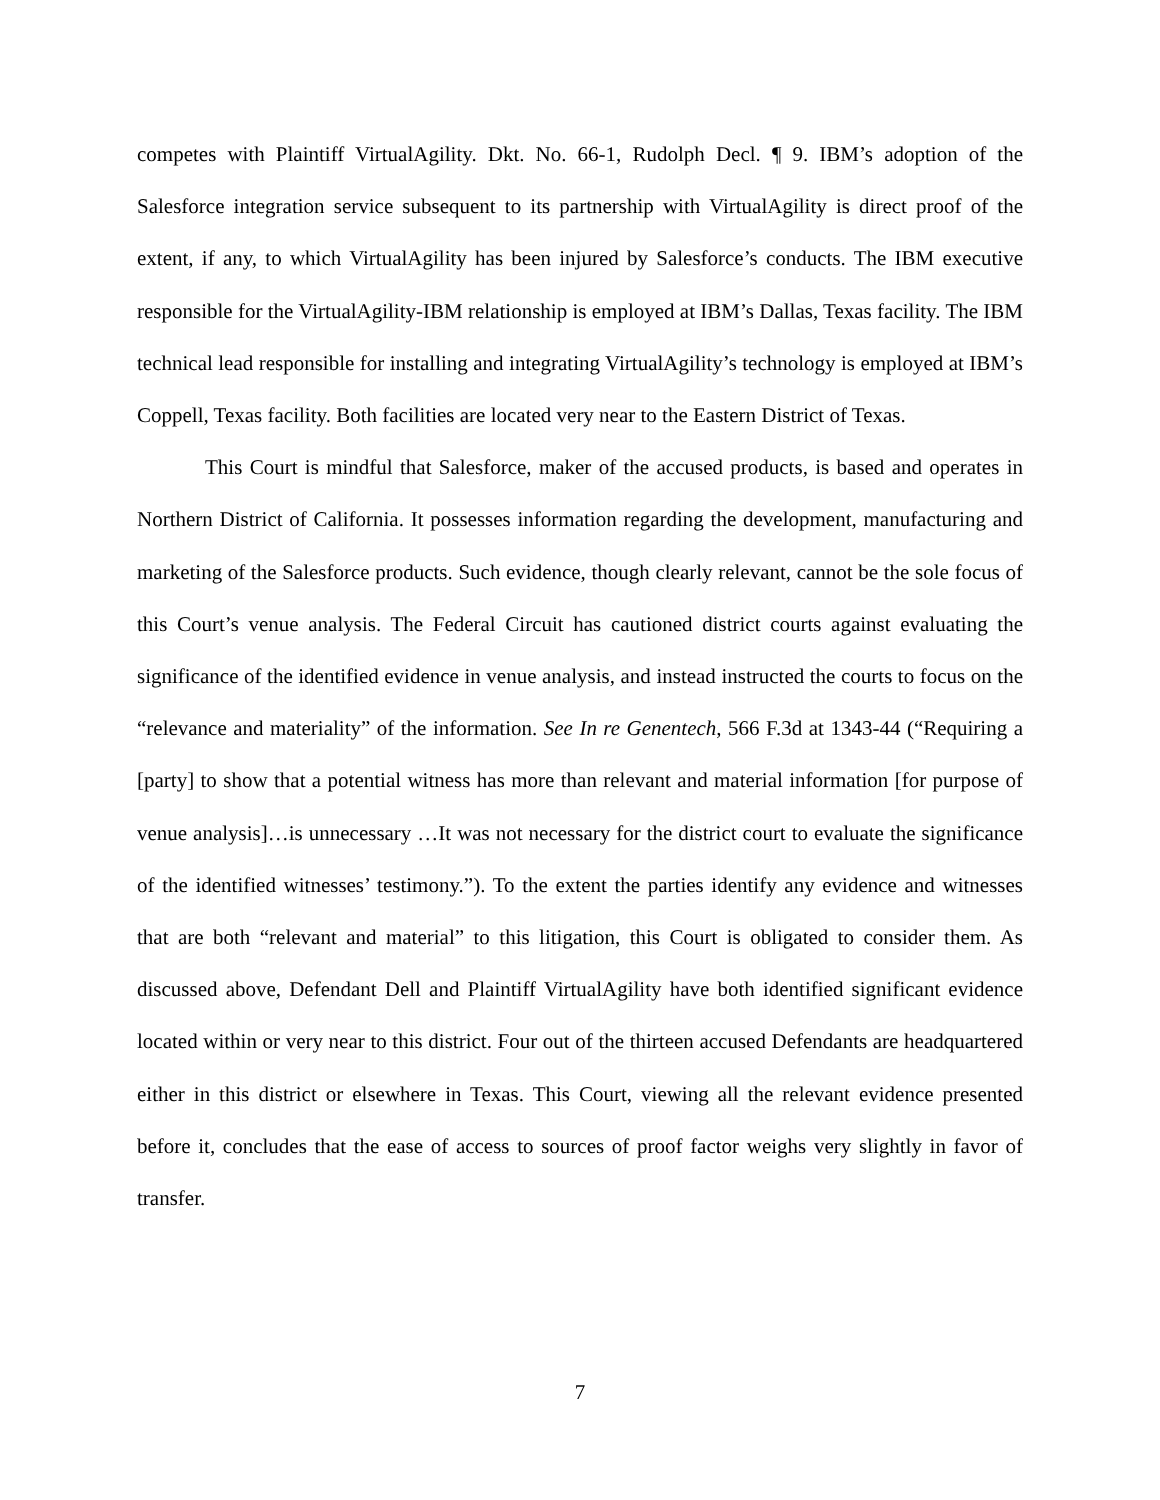competes with Plaintiff VirtualAgility. Dkt. No. 66-1, Rudolph Decl. ¶ 9. IBM’s adoption of the Salesforce integration service subsequent to its partnership with VirtualAgility is direct proof of the extent, if any, to which VirtualAgility has been injured by Salesforce’s conducts. The IBM executive responsible for the VirtualAgility-IBM relationship is employed at IBM’s Dallas, Texas facility. The IBM technical lead responsible for installing and integrating VirtualAgility’s technology is employed at IBM’s Coppell, Texas facility. Both facilities are located very near to the Eastern District of Texas.
This Court is mindful that Salesforce, maker of the accused products, is based and operates in Northern District of California. It possesses information regarding the development, manufacturing and marketing of the Salesforce products. Such evidence, though clearly relevant, cannot be the sole focus of this Court’s venue analysis. The Federal Circuit has cautioned district courts against evaluating the significance of the identified evidence in venue analysis, and instead instructed the courts to focus on the “relevance and materiality” of the information. See In re Genentech, 566 F.3d at 1343-44 (“Requiring a [party] to show that a potential witness has more than relevant and material information [for purpose of venue analysis]…is unnecessary …It was not necessary for the district court to evaluate the significance of the identified witnesses’ testimony.”). To the extent the parties identify any evidence and witnesses that are both “relevant and material” to this litigation, this Court is obligated to consider them. As discussed above, Defendant Dell and Plaintiff VirtualAgility have both identified significant evidence located within or very near to this district. Four out of the thirteen accused Defendants are headquartered either in this district or elsewhere in Texas. This Court, viewing all the relevant evidence presented before it, concludes that the ease of access to sources of proof factor weighs very slightly in favor of transfer.
7